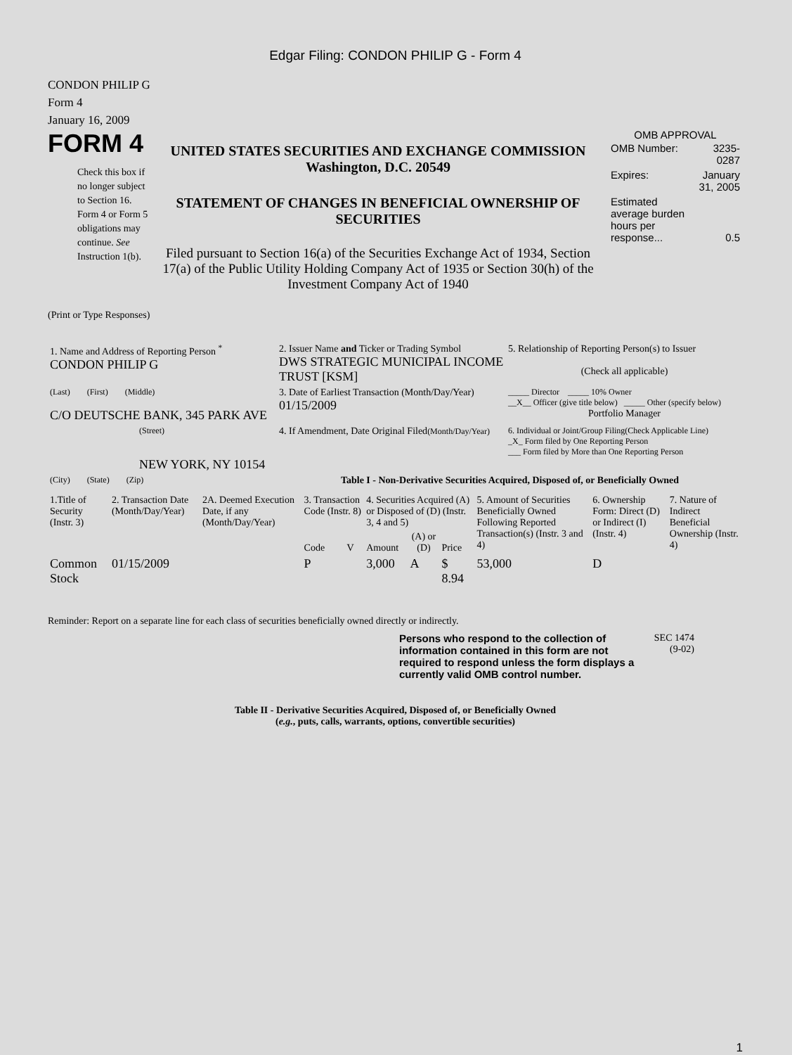Edgar Filing: CONDON PHILIP G - Form 4
CONDON PHILIP G
Form 4
January 16, 2009
FORM 4
Check this box if no longer subject to Section 16. Form 4 or Form 5 obligations may continue. See Instruction 1(b).
UNITED STATES SECURITIES AND EXCHANGE COMMISSION
Washington, D.C. 20549
STATEMENT OF CHANGES IN BENEFICIAL OWNERSHIP OF SECURITIES
Filed pursuant to Section 16(a) of the Securities Exchange Act of 1934, Section 17(a) of the Public Utility Holding Company Act of 1935 or Section 30(h) of the Investment Company Act of 1940
OMB APPROVAL
| OMB Number: | 3235-0287 |
| Expires: | January 31, 2005 |
| Estimated average burden hours per response... | 0.5 |
(Print or Type Responses)
| 1. Name and Address of Reporting Person <sup>*</sup> CONDON PHILIP G | 2. Issuer Name and Ticker or Trading Symbol DWS STRATEGIC MUNICIPAL INCOME TRUST [KSM] | 5. Relationship of Reporting Person(s) to Issuer (Check all applicable) |
| (Last) (First) (Middle) C/O DEUTSCHE BANK, 345 PARK AVE | 3. Date of Earliest Transaction (Month/Day/Year) 01/15/2009 | _____ Director _____ 10% Owner __X__ Officer (give title below) _____ Other (specify below) Portfolio Manager |
| (Street) NEW YORK, NY 10154 | 4. If Amendment, Date Original Filed (Month/Day/Year) | 6. Individual or Joint/Group Filing(Check Applicable Line) _X_ Form filed by One Reporting Person ___ Form filed by More than One Reporting Person |
| (City) (State) (Zip) | Table I - Non-Derivative Securities Acquired, Disposed of, or Beneficially Owned | |
| 1.Title of Security (Instr. 3) | 2. Transaction Date (Month/Day/Year) | 2A. Deemed Execution Date, if any (Month/Day/Year) | 3. Transaction Code (Instr. 8) | | 4. Securities Acquired (A) or Disposed of (D) (Instr. 3, 4 and 5) | | | 5. Amount of Securities Beneficially Owned Following Reported Transaction(s) (Instr. 3 and 4) | 6. Ownership Form: Direct (D) or Indirect (I) (Instr. 4) | 7. Nature of Indirect Beneficial Ownership (Instr. 4) |
| --- | --- | --- | --- | --- | --- | --- | --- | --- | --- | --- |
| | | | Code | V | Amount | (A) or (D) | Price | | | |
| Common Stock | 01/15/2009 | | P | | 3,000 | A | $ 8.94 | 53,000 | D | |
Reminder: Report on a separate line for each class of securities beneficially owned directly or indirectly.
Persons who respond to the collection of information contained in this form are not required to respond unless the form displays a currently valid OMB control number.
SEC 1474 (9-02)
Table II - Derivative Securities Acquired, Disposed of, or Beneficially Owned
(e.g., puts, calls, warrants, options, convertible securities)
1